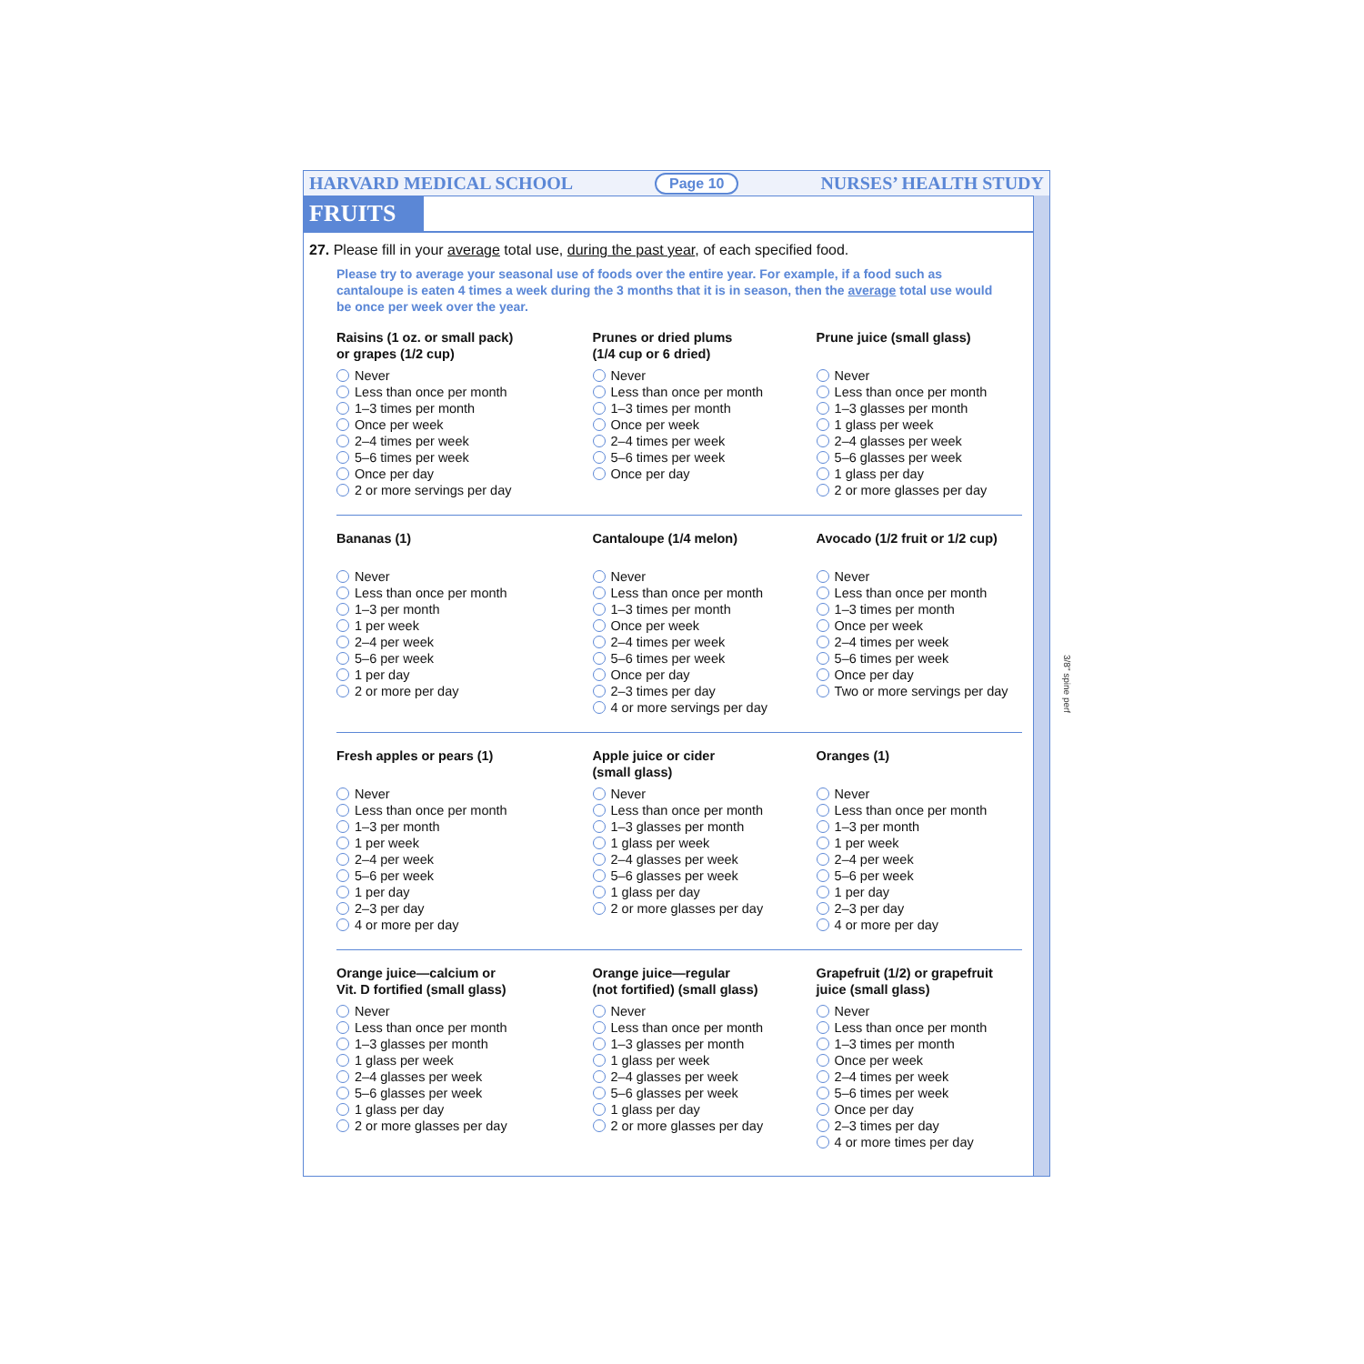HARVARD MEDICAL SCHOOL Page 10 NURSES’ HEALTH STUDY
FRUITS
27. Please fill in your average total use, during the past year, of each specified food.
Please try to average your seasonal use of foods over the entire year. For example, if a food such as cantaloupe is eaten 4 times a week during the 3 months that it is in season, then the average total use would be once per week over the year.
Raisins (1 oz. or small pack)
or grapes (1/2 cup)
Never
Less than once per month
1–3 times per month
Once per week
2–4 times per week
5–6 times per week
Once per day
2 or more servings per day
Prunes or dried plums
(1/4 cup or 6 dried)
Never
Less than once per month
1–3 times per month
Once per week
2–4 times per week
5–6 times per week
Once per day
Prune juice (small glass)
Never
Less than once per month
1–3 glasses per month
1 glass per week
2–4 glasses per week
5–6 glasses per week
1 glass per day
2 or more glasses per day
Bananas (1)
Never
Less than once per month
1–3 per month
1 per week
2–4 per week
5–6 per week
1 per day
2 or more per day
Cantaloupe (1/4 melon)
Never
Less than once per month
1–3 times per month
Once per week
2–4 times per week
5–6 times per week
Once per day
2–3 times per day
4 or more servings per day
Avocado (1/2 fruit or 1/2 cup)
Never
Less than once per month
1–3 times per month
Once per week
2–4 times per week
5–6 times per week
Once per day
Two or more servings per day
Fresh apples or pears (1)
Never
Less than once per month
1–3 per month
1 per week
2–4 per week
5–6 per week
1 per day
2–3 per day
4 or more per day
Apple juice or cider
(small glass)
Never
Less than once per month
1–3 glasses per month
1 glass per week
2–4 glasses per week
5–6 glasses per week
1 glass per day
2 or more glasses per day
Oranges (1)
Never
Less than once per month
1–3 per month
1 per week
2–4 per week
5–6 per week
1 per day
2–3 per day
4 or more per day
Orange juice—calcium or
Vit. D fortified (small glass)
Never
Less than once per month
1–3 glasses per month
1 glass per week
2–4 glasses per week
5–6 glasses per week
1 glass per day
2 or more glasses per day
Orange juice—regular
(not fortified) (small glass)
Never
Less than once per month
1–3 glasses per month
1 glass per week
2–4 glasses per week
5–6 glasses per week
1 glass per day
2 or more glasses per day
Grapefruit (1/2) or grapefruit
juice (small glass)
Never
Less than once per month
1–3 times per month
Once per week
2–4 times per week
5–6 times per week
Once per day
2–3 times per day
4 or more times per day
3/8" spine perf